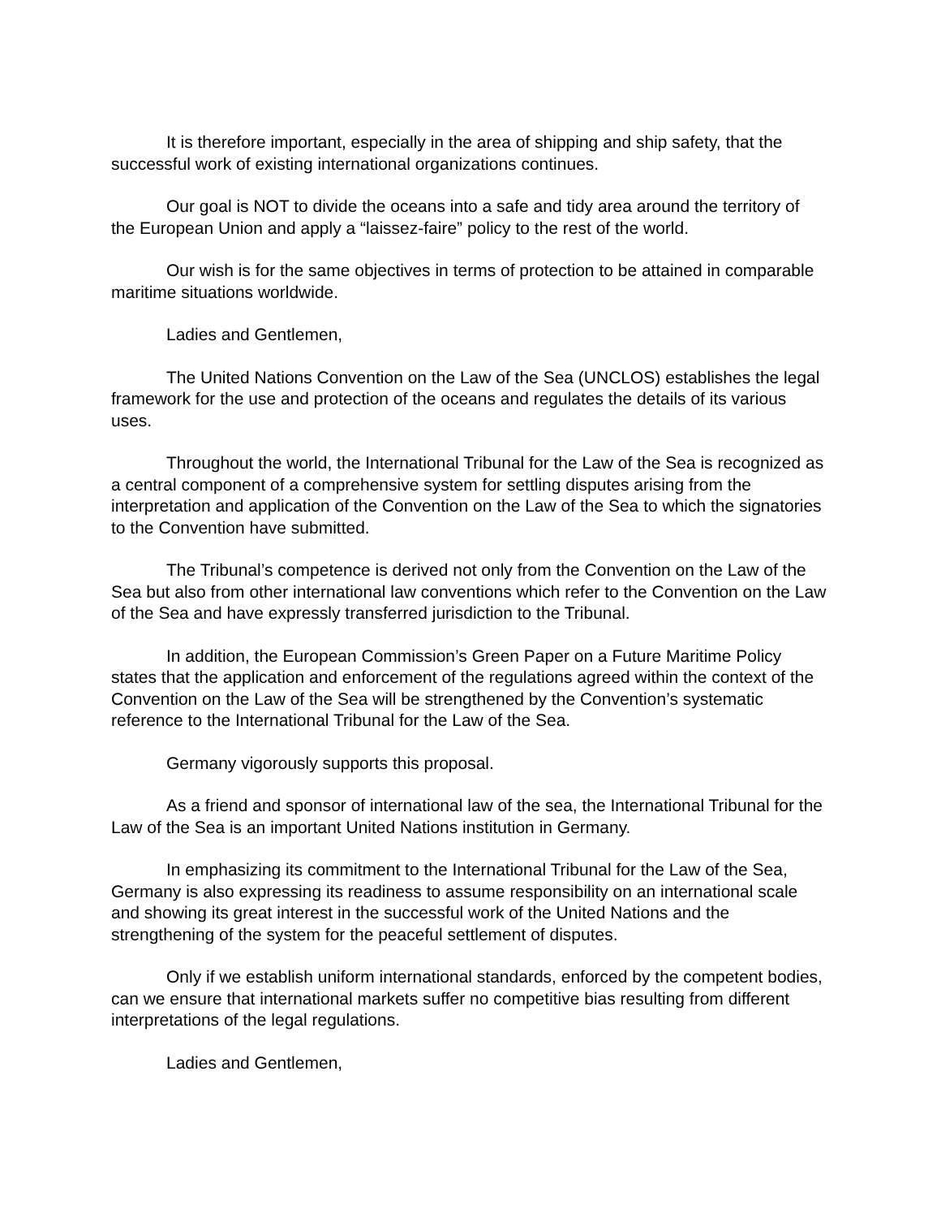It is therefore important, especially in the area of shipping and ship safety, that the successful work of existing international organizations continues.
Our goal is NOT to divide the oceans into a safe and tidy area around the territory of the European Union and apply a “laissez-faire” policy to the rest of the world.
Our wish is for the same objectives in terms of protection to be attained in comparable maritime situations worldwide.
Ladies and Gentlemen,
The United Nations Convention on the Law of the Sea (UNCLOS) establishes the legal framework for the use and protection of the oceans and regulates the details of its various uses.
Throughout the world, the International Tribunal for the Law of the Sea is recognized as a central component of a comprehensive system for settling disputes arising from the interpretation and application of the Convention on the Law of the Sea to which the signatories to the Convention have submitted.
The Tribunal’s competence is derived not only from the Convention on the Law of the Sea but also from other international law conventions which refer to the Convention on the Law of the Sea and have expressly transferred jurisdiction to the Tribunal.
In addition, the European Commission’s Green Paper on a Future Maritime Policy states that the application and enforcement of the regulations agreed within the context of the Convention on the Law of the Sea will be strengthened by the Convention’s systematic reference to the International Tribunal for the Law of the Sea.
Germany vigorously supports this proposal.
As a friend and sponsor of international law of the sea, the International Tribunal for the Law of the Sea is an important United Nations institution in Germany.
In emphasizing its commitment to the International Tribunal for the Law of the Sea, Germany is also expressing its readiness to assume responsibility on an international scale and showing its great interest in the successful work of the United Nations and the strengthening of the system for the peaceful settlement of disputes.
Only if we establish uniform international standards, enforced by the competent bodies, can we ensure that international markets suffer no competitive bias resulting from different interpretations of the legal regulations.
Ladies and Gentlemen,